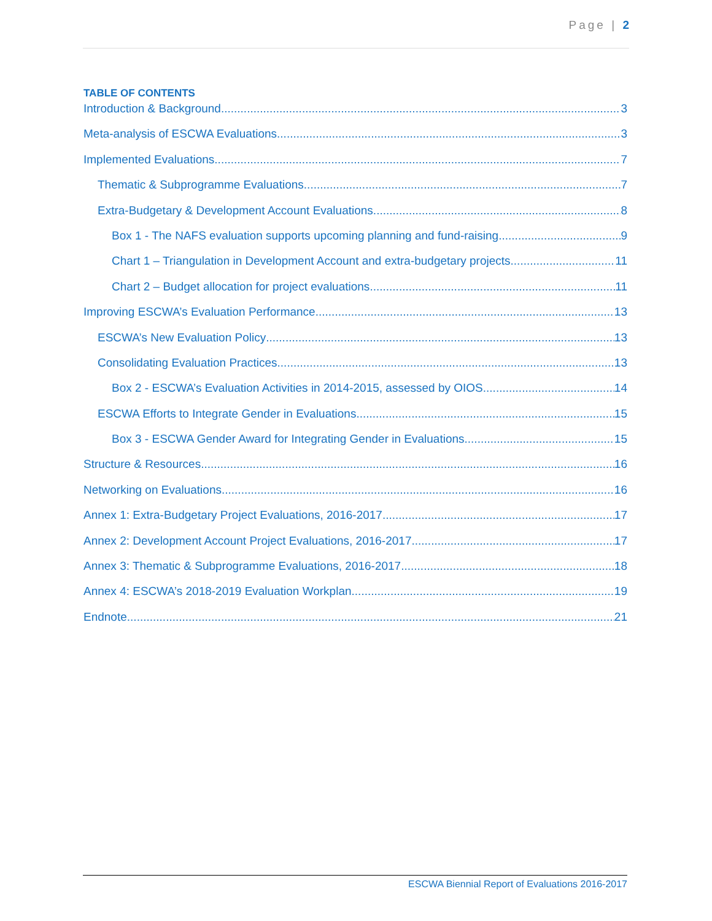Page | 2
TABLE OF CONTENTS
Introduction & Background 3
Meta-analysis of ESCWA Evaluations 3
Implemented Evaluations 7
Thematic & Subprogramme Evaluations 7
Extra-Budgetary & Development Account Evaluations 8
Box 1 - The NAFS evaluation supports upcoming planning and fund-raising 9
Chart 1 – Triangulation in Development Account and extra-budgetary projects 11
Chart 2 – Budget allocation for project evaluations 11
Improving ESCWA’s Evaluation Performance 13
ESCWA’s New Evaluation Policy 13
Consolidating Evaluation Practices 13
Box 2 - ESCWA’s Evaluation Activities in 2014-2015, assessed by OIOS 14
ESCWA Efforts to Integrate Gender in Evaluations 15
Box 3 - ESCWA Gender Award for Integrating Gender in Evaluations 15
Structure & Resources 16
Networking on Evaluations 16
Annex 1: Extra-Budgetary Project Evaluations, 2016-2017 17
Annex 2: Development Account Project Evaluations, 2016-2017 17
Annex 3: Thematic & Subprogramme Evaluations, 2016-2017 18
Annex 4: ESCWA’s 2018-2019 Evaluation Workplan 19
Endnote 21
ESCWA Biennial Report of Evaluations 2016-2017